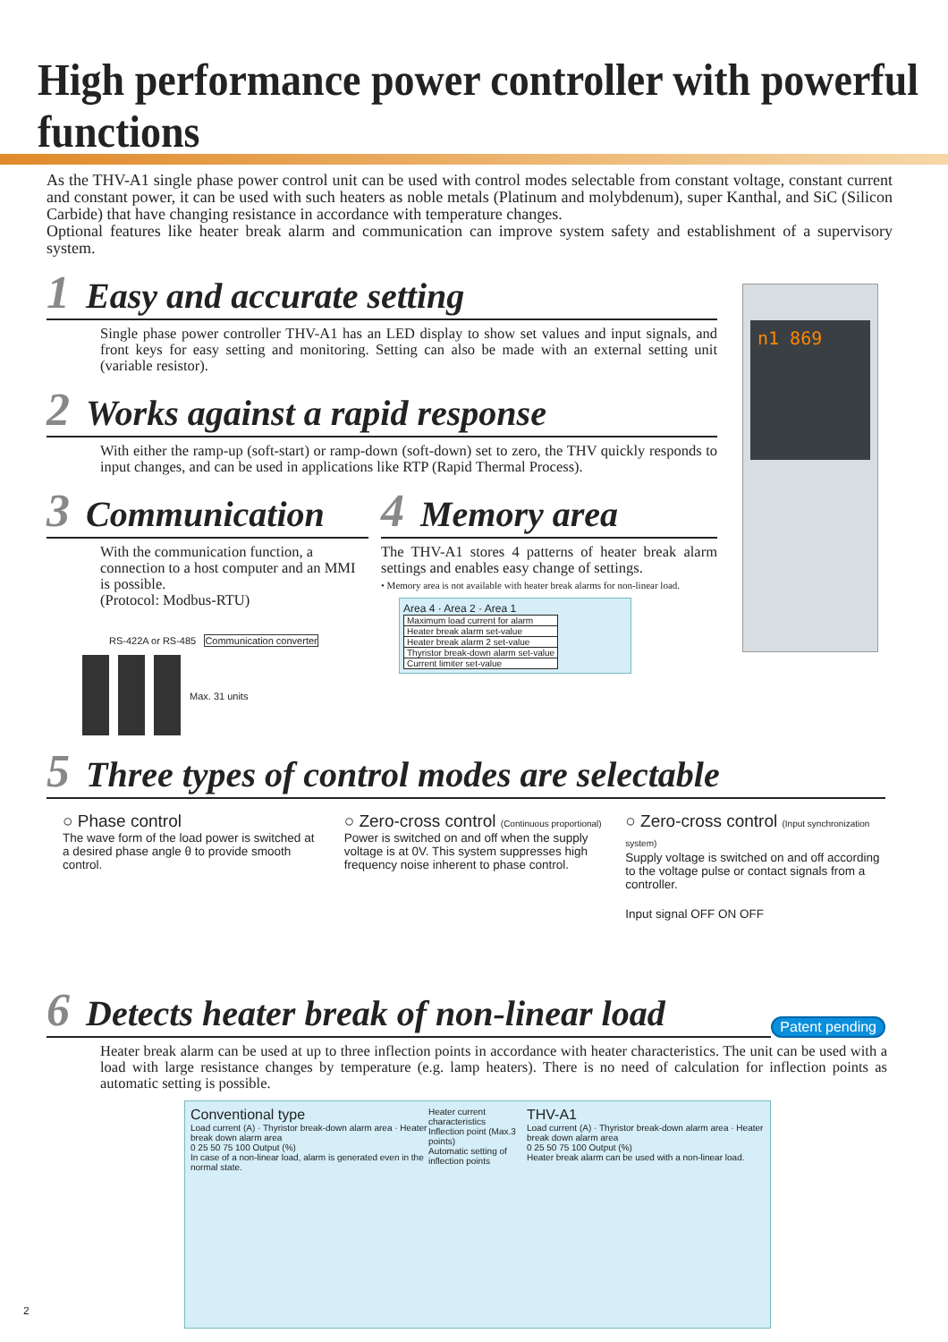High performance power controller with powerful functions
As the THV-A1 single phase power control unit can be used with control modes selectable from constant voltage, constant current and constant power, it can be used with such heaters as noble metals (Platinum and molybdenum), super Kanthal, and SiC (Silicon Carbide) that have changing resistance in accordance with temperature changes.
Optional features like heater break alarm and communication can improve system safety and establishment of a supervisory system.
1 Easy and accurate setting
Single phase power controller THV-A1 has an LED display to show set values and input signals, and front keys for easy setting and monitoring. Setting can also be made with an external setting unit (variable resistor).
2 Works against a rapid response
With either the ramp-up (soft-start) or ramp-down (soft-down) set to zero, the THV quickly responds to input changes, and can be used in applications like RTP (Rapid Thermal Process).
3 Communication
With the communication function, a connection to a host computer and an MMI is possible.
(Protocol: Modbus-RTU)
RS-422A or RS-485 Communication converter
Max. 31 units
4 Memory area
The THV-A1 stores 4 patterns of heater break alarm settings and enables easy change of settings.
• Memory area is not available with heater break alarms for non-linear load.
Area 4 · Area 2 · Area 1
| Maximum load current for alarm |
| Heater break alarm set-value |
| Heater break alarm 2 set-value |
| Thyristor break-down alarm set-value |
| Current limiter set-value |
n1 869
5 Three types of control modes are selectable
○ Phase control
The wave form of the load power is switched at a desired phase angle θ to provide smooth control.
○ Zero-cross control (Continuous proportional)
Power is switched on and off when the supply voltage is at 0V. This system suppresses high frequency noise inherent to phase control.
○ Zero-cross control (Input synchronization system)
Supply voltage is switched on and off according to the voltage pulse or contact signals from a controller.
Input signal OFF ON OFF
6 Detects heater break of non-linear load
Patent pending
Heater break alarm can be used at up to three inflection points in accordance with heater characteristics. The unit can be used with a load with large resistance changes by temperature (e.g. lamp heaters). There is no need of calculation for inflection points as automatic setting is possible.
Conventional type
Load current (A) · Thyristor break-down alarm area · Heater break down alarm area
0 25 50 75 100 Output (%)
In case of a non-linear load, alarm is generated even in the normal state.
Heater current characteristics
Inflection point (Max.3 points)
Automatic setting of inflection points
THV-A1
Load current (A) · Thyristor break-down alarm area · Heater break down alarm area
0 25 50 75 100 Output (%)
Heater break alarm can be used with a non-linear load.
2